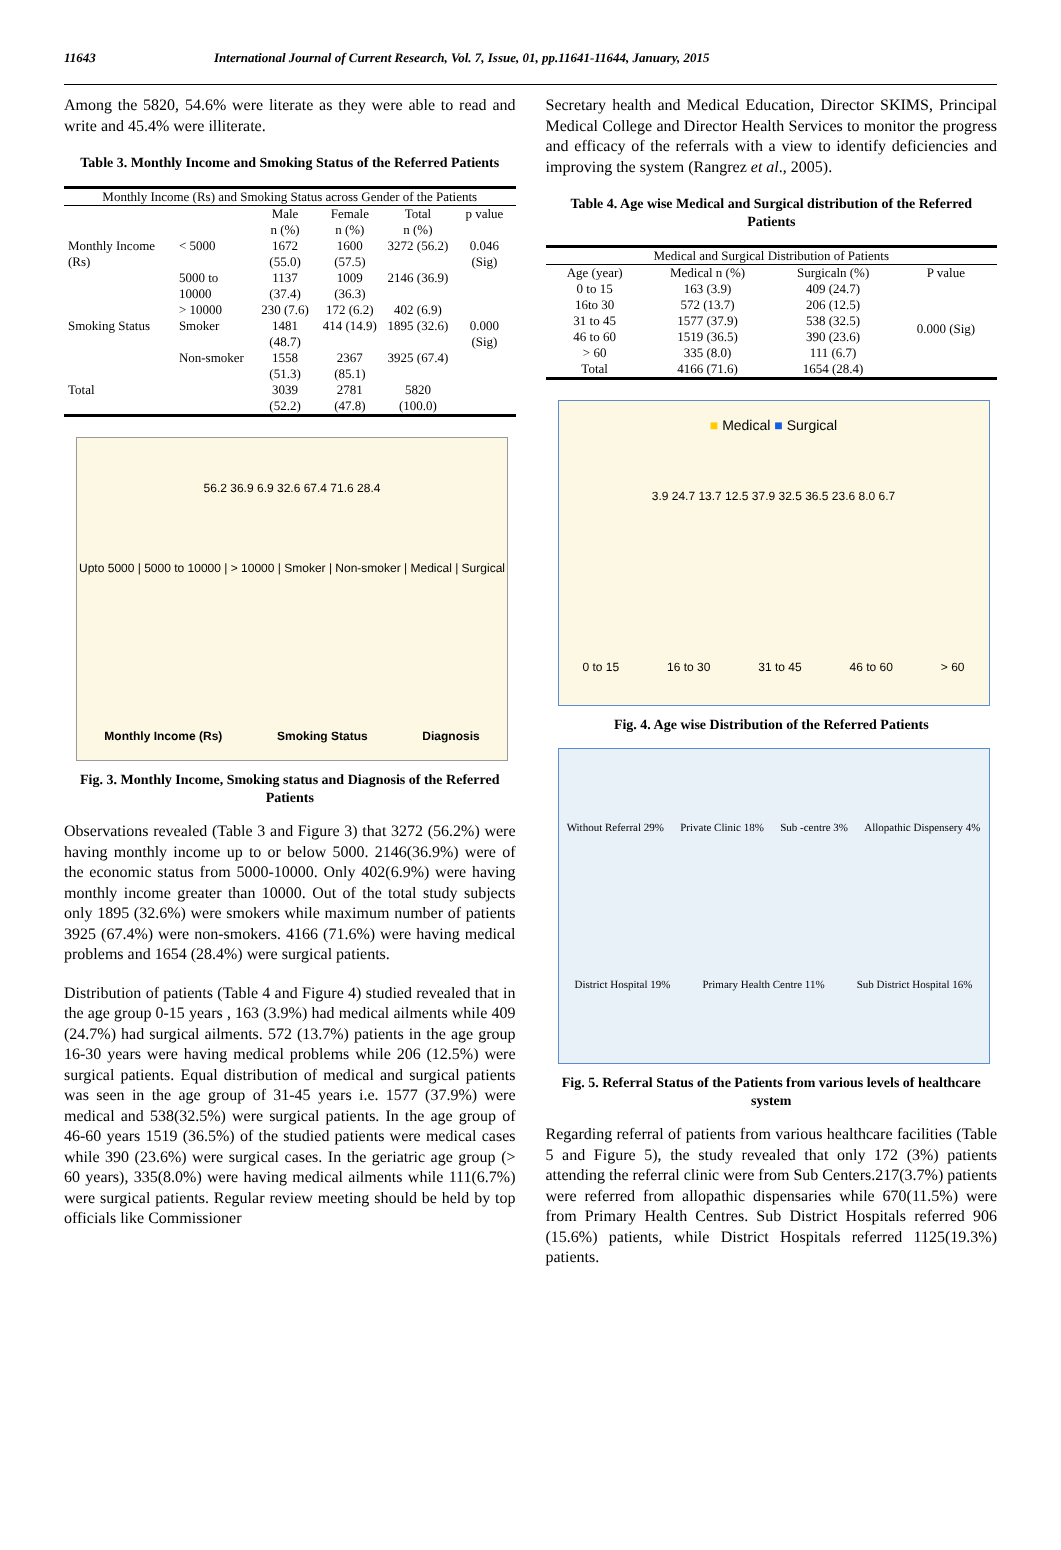11643 International Journal of Current Research, Vol. 7, Issue, 01, pp.11641-11644, January, 2015
Among the 5820, 54.6% were literate as they were able to read and write and 45.4% were illiterate.
Table 3. Monthly Income and Smoking Status of the Referred Patients
| Monthly Income (Rs) and Smoking Status across Gender of the Patients | | | | | |
| --- | --- | --- | --- | --- | --- |
| | | Male n (%) | Female n (%) | Total n (%) | p value |
| Monthly Income (Rs) | < 5000 | 1672 (55.0) | 1600 (57.5) | 3272 (56.2) | 0.046 (Sig) |
| | 5000 to 10000 | 1137 (37.4) | 1009 (36.3) | 2146 (36.9) | |
| | > 10000 | 230 (7.6) | 172 (6.2) | 402 (6.9) | |
| Smoking Status | Smoker | 1481 (48.7) | 414 (14.9) | 1895 (32.6) | 0.000 (Sig) |
| | Non-smoker | 1558 (51.3) | 2367 (85.1) | 3925 (67.4) | |
| Total | | 3039 (52.2) | 2781 (47.8) | 5820 (100.0) | |
56.2 36.9 6.9 32.6 67.4 71.6 28.4
Upto 5000 | 5000 to 10000 | > 10000 | Smoker | Non-smoker | Medical | Surgical
Monthly Income (Rs) Smoking Status Diagnosis
Fig. 3. Monthly Income, Smoking status and Diagnosis of the Referred Patients
Observations revealed (Table 3 and Figure 3) that 3272 (56.2%) were having monthly income up to or below 5000. 2146(36.9%) were of the economic status from 5000-10000. Only 402(6.9%) were having monthly income greater than 10000. Out of the total study subjects only 1895 (32.6%) were smokers while maximum number of patients 3925 (67.4%) were non-smokers. 4166 (71.6%) were having medical problems and 1654 (28.4%) were surgical patients.
Distribution of patients (Table 4 and Figure 4) studied revealed that in the age group 0-15 years , 163 (3.9%) had medical ailments while 409 (24.7%) had surgical ailments. 572 (13.7%) patients in the age group 16-30 years were having medical problems while 206 (12.5%) were surgical patients. Equal distribution of medical and surgical patients was seen in the age group of 31-45 years i.e. 1577 (37.9%) were medical and 538(32.5%) were surgical patients. In the age group of 46-60 years 1519 (36.5%) of the studied patients were medical cases while 390 (23.6%) were surgical cases. In the geriatric age group (> 60 years), 335(8.0%) were having medical ailments while 111(6.7%) were surgical patients. Regular review meeting should be held by top officials like Commissioner
Secretary health and Medical Education, Director SKIMS, Principal Medical College and Director Health Services to monitor the progress and efficacy of the referrals with a view to identify deficiencies and improving the system (Rangrez et al., 2005).
Table 4. Age wise Medical and Surgical distribution of the Referred Patients
| Medical and Surgical Distribution of Patients | | | |
| --- | --- | --- | --- |
| Age (year) | Medical n (%) | Surgicaln (%) | P value |
| 0 to 15 | 163 (3.9) | 409 (24.7) | 0.000 (Sig) |
| 16to 30 | 572 (13.7) | 206 (12.5) | |
| 31 to 45 | 1577 (37.9) | 538 (32.5) | |
| 46 to 60 | 1519 (36.5) | 390 (23.6) | |
| > 60 | 335 (8.0) | 111 (6.7) | |
| Total | 4166 (71.6) | 1654 (28.4) | |
■ Medical ■ Surgical
3.9 24.7 13.7 12.5 37.9 32.5 36.5 23.6 8.0 6.7
0 to 15 16 to 30 31 to 45 46 to 60 > 60
Fig. 4. Age wise Distribution of the Referred Patients
Without Referral 29% Private Clinic 18% Sub -centre 3% Allopathic Dispensery 4% District Hospital 19% Primary Health Centre 11% Sub District Hospital 16%
Fig. 5. Referral Status of the Patients from various levels of healthcare system
Regarding referral of patients from various healthcare facilities (Table 5 and Figure 5), the study revealed that only 172 (3%) patients attending the referral clinic were from Sub Centers.217(3.7%) patients were referred from allopathic dispensaries while 670(11.5%) were from Primary Health Centres. Sub District Hospitals referred 906 (15.6%) patients, while District Hospitals referred 1125(19.3%) patients.